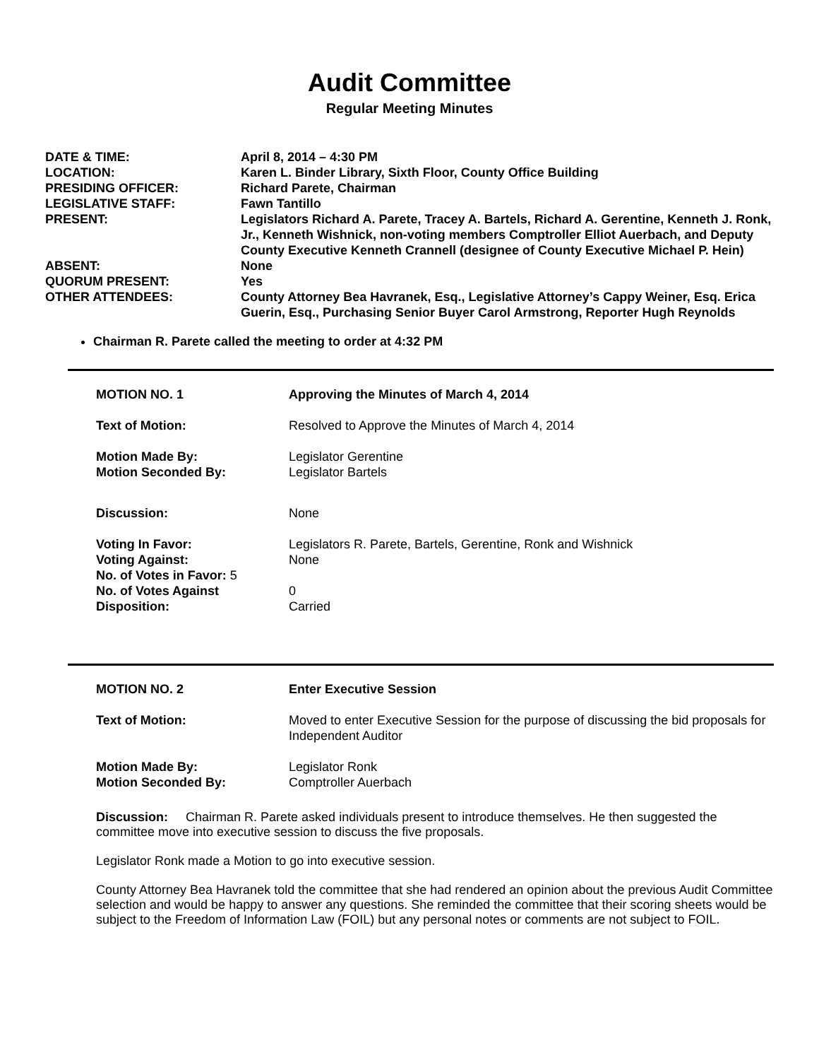Audit Committee
Regular Meeting Minutes
| DATE & TIME: | April 8, 2014 – 4:30 PM |
| LOCATION: | Karen L. Binder Library, Sixth Floor, County Office Building |
| PRESIDING OFFICER: | Richard Parete, Chairman |
| LEGISLATIVE STAFF: | Fawn Tantillo |
| PRESENT: | Legislators Richard A. Parete, Tracey A. Bartels, Richard A. Gerentine, Kenneth J. Ronk, Jr., Kenneth Wishnick, non-voting members Comptroller Elliot Auerbach, and Deputy County Executive Kenneth Crannell (designee of County Executive Michael P. Hein) |
| ABSENT: | None |
| QUORUM PRESENT: | Yes |
| OTHER ATTENDEES: | County Attorney Bea Havranek, Esq., Legislative Attorney’s Cappy Weiner, Esq. Erica Guerin, Esq., Purchasing Senior Buyer Carol Armstrong, Reporter Hugh Reynolds |
Chairman R. Parete called the meeting to order at 4:32 PM
| MOTION NO. 1 | Approving the Minutes of March 4, 2014 |
| Text of Motion: | Resolved to Approve the Minutes of March 4, 2014 |
| Motion Made By: | Legislator Gerentine |
| Motion Seconded By: | Legislator Bartels |
| Discussion: | None |
| Voting In Favor: | Legislators R. Parete, Bartels, Gerentine, Ronk and Wishnick |
| Voting Against: | None |
| No. of Votes in Favor: 5 | |
| No. of Votes Against | 0 |
| Disposition: | Carried |
| MOTION NO. 2 | Enter Executive Session |
| Text of Motion: | Moved to enter Executive Session for the purpose of discussing the bid proposals for Independent Auditor |
| Motion Made By: | Legislator Ronk |
| Motion Seconded By: | Comptroller Auerbach |
Discussion: Chairman R. Parete asked individuals present to introduce themselves. He then suggested the committee move into executive session to discuss the five proposals.
Legislator Ronk made a Motion to go into executive session.
County Attorney Bea Havranek told the committee that she had rendered an opinion about the previous Audit Committee selection and would be happy to answer any questions. She reminded the committee that their scoring sheets would be subject to the Freedom of Information Law (FOIL) but any personal notes or comments are not subject to FOIL.